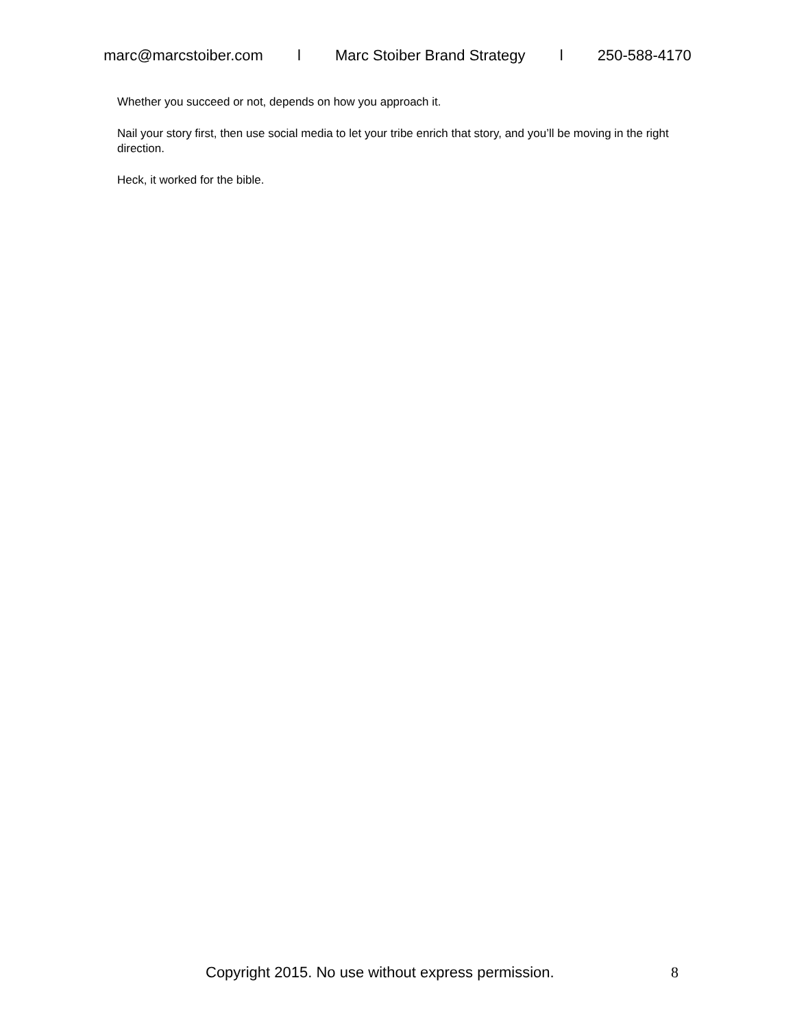marc@marcstoiber.com l Marc Stoiber Brand Strategy l 250-588-4170
Whether you succeed or not, depends on how you approach it.
Nail your story first, then use social media to let your tribe enrich that story, and you’ll be moving in the right direction.
Heck, it worked for the bible.
Copyright 2015. No use without express permission. 8